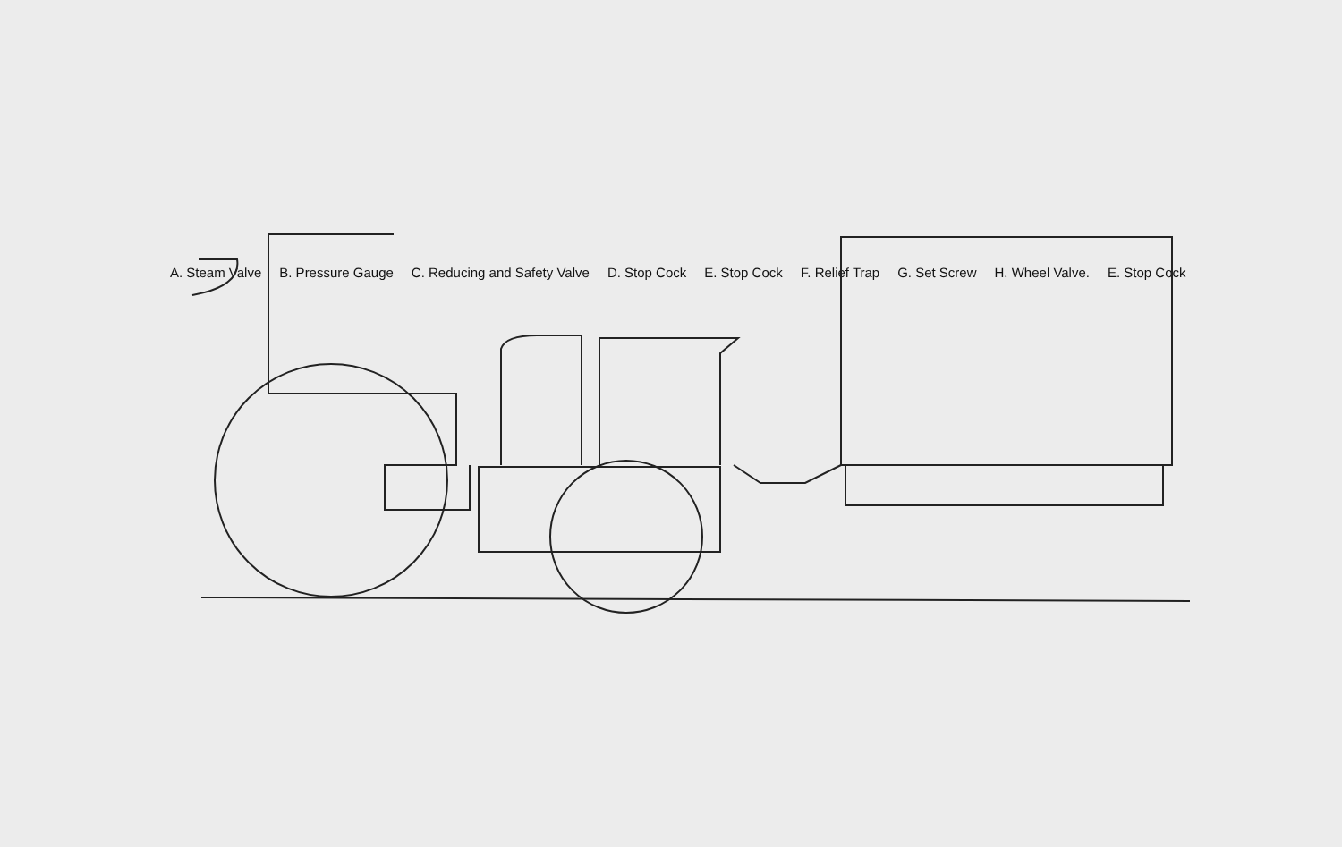A. Steam Valve B. Pressure Gauge C. Reducing and Safety Valve D. Stop Cock E. Stop Cock F. Relief Trap G. Set Screw H. Wheel Valve. E. Stop Cock